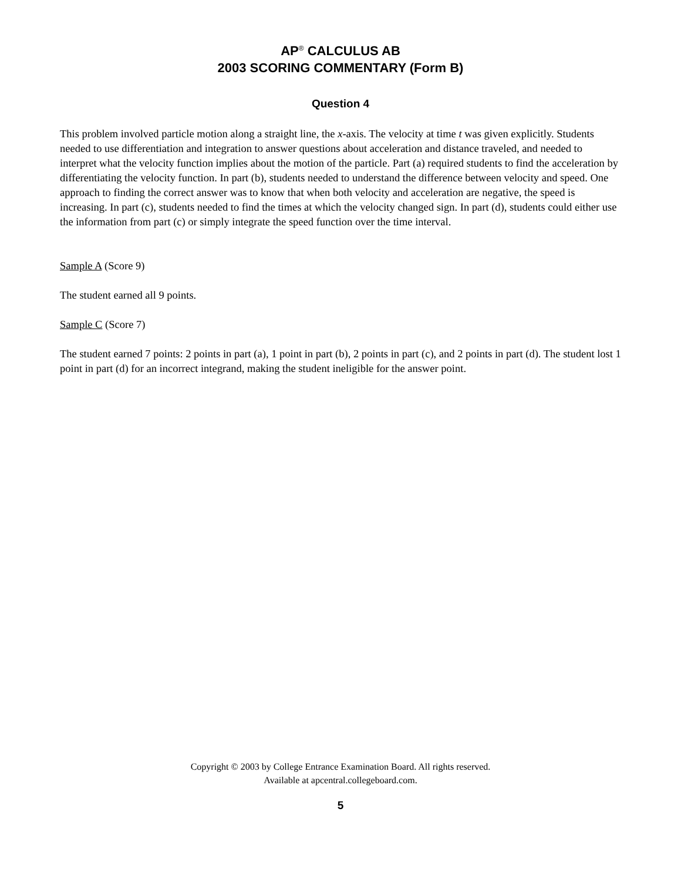AP<sup>®</sup> CALCULUS AB
2003 SCORING COMMENTARY (Form B)
Question 4
This problem involved particle motion along a straight line, the x-axis. The velocity at time t was given explicitly. Students needed to use differentiation and integration to answer questions about acceleration and distance traveled, and needed to interpret what the velocity function implies about the motion of the particle. Part (a) required students to find the acceleration by differentiating the velocity function. In part (b), students needed to understand the difference between velocity and speed. One approach to finding the correct answer was to know that when both velocity and acceleration are negative, the speed is increasing. In part (c), students needed to find the times at which the velocity changed sign. In part (d), students could either use the information from part (c) or simply integrate the speed function over the time interval.
Sample A (Score 9)
The student earned all 9 points.
Sample C (Score 7)
The student earned 7 points: 2 points in part (a), 1 point in part (b), 2 points in part (c), and 2 points in part (d). The student lost 1 point in part (d) for an incorrect integrand, making the student ineligible for the answer point.
Copyright © 2003 by College Entrance Examination Board. All rights reserved.
Available at apcentral.collegeboard.com.
5